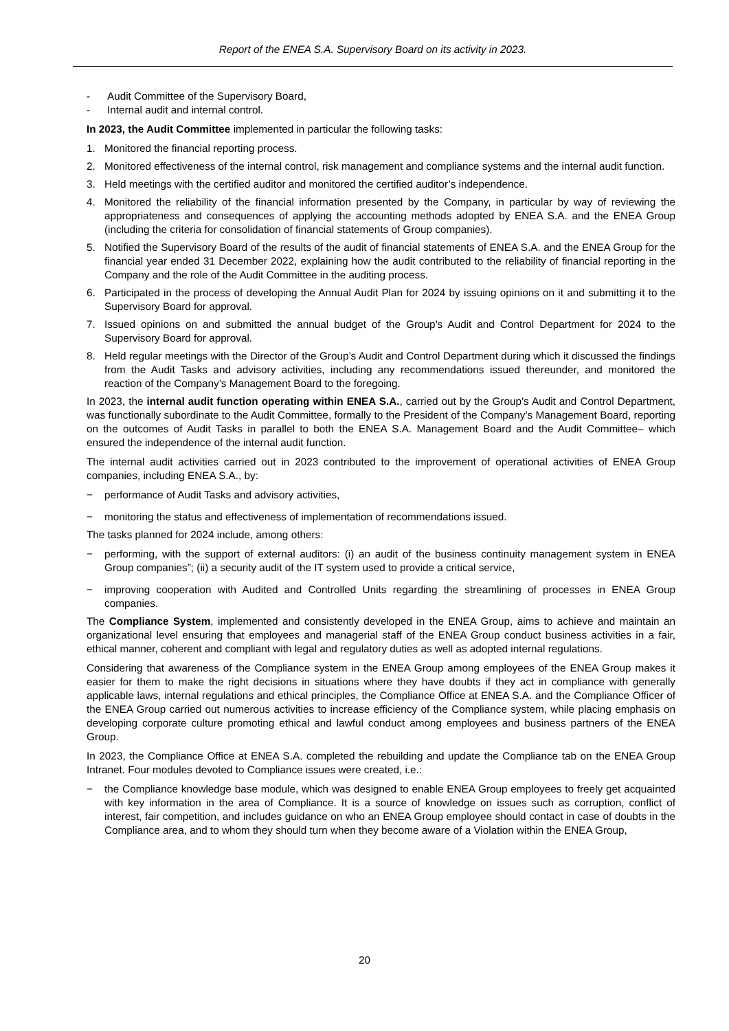Report of the ENEA S.A. Supervisory Board on its activity in 2023.
- Audit Committee of the Supervisory Board,
- Internal audit and internal control.
In 2023, the Audit Committee implemented in particular the following tasks:
1. Monitored the financial reporting process.
2. Monitored effectiveness of the internal control, risk management and compliance systems and the internal audit function.
3. Held meetings with the certified auditor and monitored the certified auditor’s independence.
4. Monitored the reliability of the financial information presented by the Company, in particular by way of reviewing the appropriateness and consequences of applying the accounting methods adopted by ENEA S.A. and the ENEA Group (including the criteria for consolidation of financial statements of Group companies).
5. Notified the Supervisory Board of the results of the audit of financial statements of ENEA S.A. and the ENEA Group for the financial year ended 31 December 2022, explaining how the audit contributed to the reliability of financial reporting in the Company and the role of the Audit Committee in the auditing process.
6. Participated in the process of developing the Annual Audit Plan for 2024 by issuing opinions on it and submitting it to the Supervisory Board for approval.
7. Issued opinions on and submitted the annual budget of the Group’s Audit and Control Department for 2024 to the Supervisory Board for approval.
8. Held regular meetings with the Director of the Group’s Audit and Control Department during which it discussed the findings from the Audit Tasks and advisory activities, including any recommendations issued thereunder, and monitored the reaction of the Company’s Management Board to the foregoing.
In 2023, the internal audit function operating within ENEA S.A., carried out by the Group’s Audit and Control Department, was functionally subordinate to the Audit Committee, formally to the President of the Company’s Management Board, reporting on the outcomes of Audit Tasks in parallel to both the ENEA S.A. Management Board and the Audit Committee– which ensured the independence of the internal audit function.
The internal audit activities carried out in 2023 contributed to the improvement of operational activities of ENEA Group companies, including ENEA S.A., by:
− performance of Audit Tasks and advisory activities,
− monitoring the status and effectiveness of implementation of recommendations issued.
The tasks planned for 2024 include, among others:
− performing, with the support of external auditors: (i) an audit of the business continuity management system in ENEA Group companies”; (ii) a security audit of the IT system used to provide a critical service,
− improving cooperation with Audited and Controlled Units regarding the streamlining of processes in ENEA Group companies.
The Compliance System, implemented and consistently developed in the ENEA Group, aims to achieve and maintain an organizational level ensuring that employees and managerial staff of the ENEA Group conduct business activities in a fair, ethical manner, coherent and compliant with legal and regulatory duties as well as adopted internal regulations.
Considering that awareness of the Compliance system in the ENEA Group among employees of the ENEA Group makes it easier for them to make the right decisions in situations where they have doubts if they act in compliance with generally applicable laws, internal regulations and ethical principles, the Compliance Office at ENEA S.A. and the Compliance Officer of the ENEA Group carried out numerous activities to increase efficiency of the Compliance system, while placing emphasis on developing corporate culture promoting ethical and lawful conduct among employees and business partners of the ENEA Group.
In 2023, the Compliance Office at ENEA S.A. completed the rebuilding and update the Compliance tab on the ENEA Group Intranet. Four modules devoted to Compliance issues were created, i.e.:
− the Compliance knowledge base module, which was designed to enable ENEA Group employees to freely get acquainted with key information in the area of Compliance. It is a source of knowledge on issues such as corruption, conflict of interest, fair competition, and includes guidance on who an ENEA Group employee should contact in case of doubts in the Compliance area, and to whom they should turn when they become aware of a Violation within the ENEA Group,
20